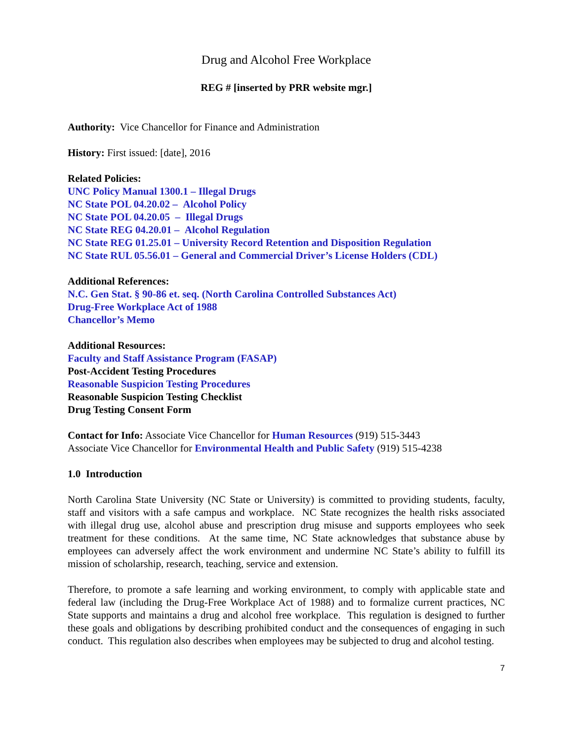Drug and Alcohol Free Workplace
REG # [inserted by PRR website mgr.]
Authority: Vice Chancellor for Finance and Administration
History: First issued: [date], 2016
Related Policies:
UNC Policy Manual 1300.1 – Illegal Drugs
NC State POL 04.20.02 – Alcohol Policy
NC State POL 04.20.05 – Illegal Drugs
NC State REG 04.20.01 – Alcohol Regulation
NC State REG 01.25.01 – University Record Retention and Disposition Regulation
NC State RUL 05.56.01 – General and Commercial Driver’s License Holders (CDL)
Additional References:
N.C. Gen Stat. § 90-86 et. seq. (North Carolina Controlled Substances Act)
Drug-Free Workplace Act of 1988
Chancellor’s Memo
Additional Resources:
Faculty and Staff Assistance Program (FASAP)
Post-Accident Testing Procedures
Reasonable Suspicion Testing Procedures
Reasonable Suspicion Testing Checklist
Drug Testing Consent Form
Contact for Info: Associate Vice Chancellor for Human Resources (919) 515-3443
Associate Vice Chancellor for Environmental Health and Public Safety (919) 515-4238
1.0 Introduction
North Carolina State University (NC State or University) is committed to providing students, faculty, staff and visitors with a safe campus and workplace. NC State recognizes the health risks associated with illegal drug use, alcohol abuse and prescription drug misuse and supports employees who seek treatment for these conditions. At the same time, NC State acknowledges that substance abuse by employees can adversely affect the work environment and undermine NC State’s ability to fulfill its mission of scholarship, research, teaching, service and extension.
Therefore, to promote a safe learning and working environment, to comply with applicable state and federal law (including the Drug-Free Workplace Act of 1988) and to formalize current practices, NC State supports and maintains a drug and alcohol free workplace. This regulation is designed to further these goals and obligations by describing prohibited conduct and the consequences of engaging in such conduct. This regulation also describes when employees may be subjected to drug and alcohol testing.
7